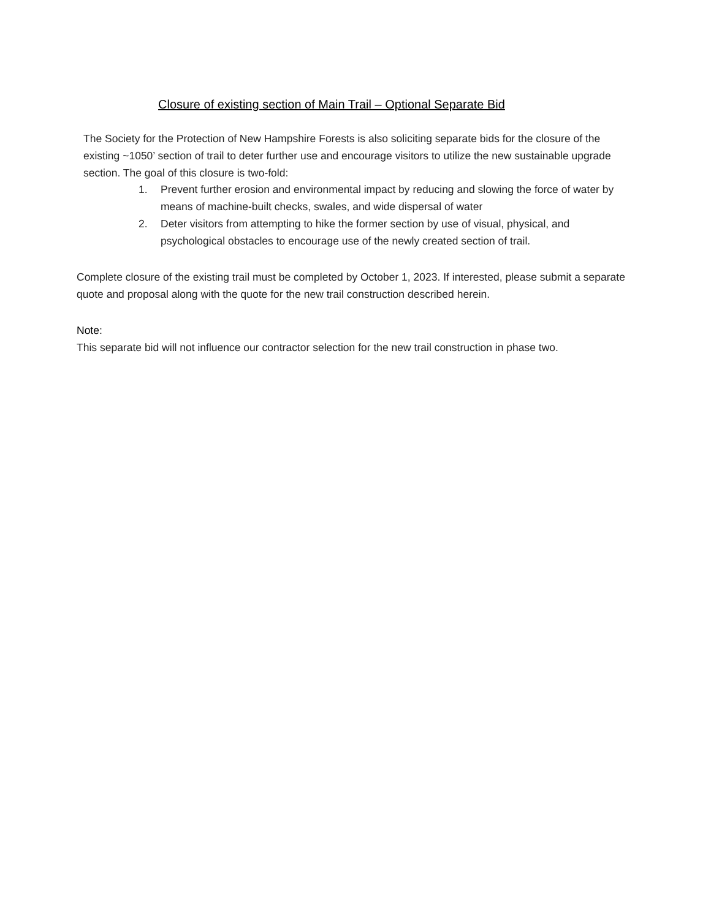Closure of existing section of Main Trail – Optional Separate Bid
The Society for the Protection of New Hampshire Forests is also soliciting separate bids for the closure of the existing ~1050’ section of trail to deter further use and encourage visitors to utilize the new sustainable upgrade section. The goal of this closure is two-fold:
1. Prevent further erosion and environmental impact by reducing and slowing the force of water by means of machine-built checks, swales, and wide dispersal of water
2. Deter visitors from attempting to hike the former section by use of visual, physical, and psychological obstacles to encourage use of the newly created section of trail.
Complete closure of the existing trail must be completed by October 1, 2023. If interested, please submit a separate quote and proposal along with the quote for the new trail construction described herein.
Note:
This separate bid will not influence our contractor selection for the new trail construction in phase two.